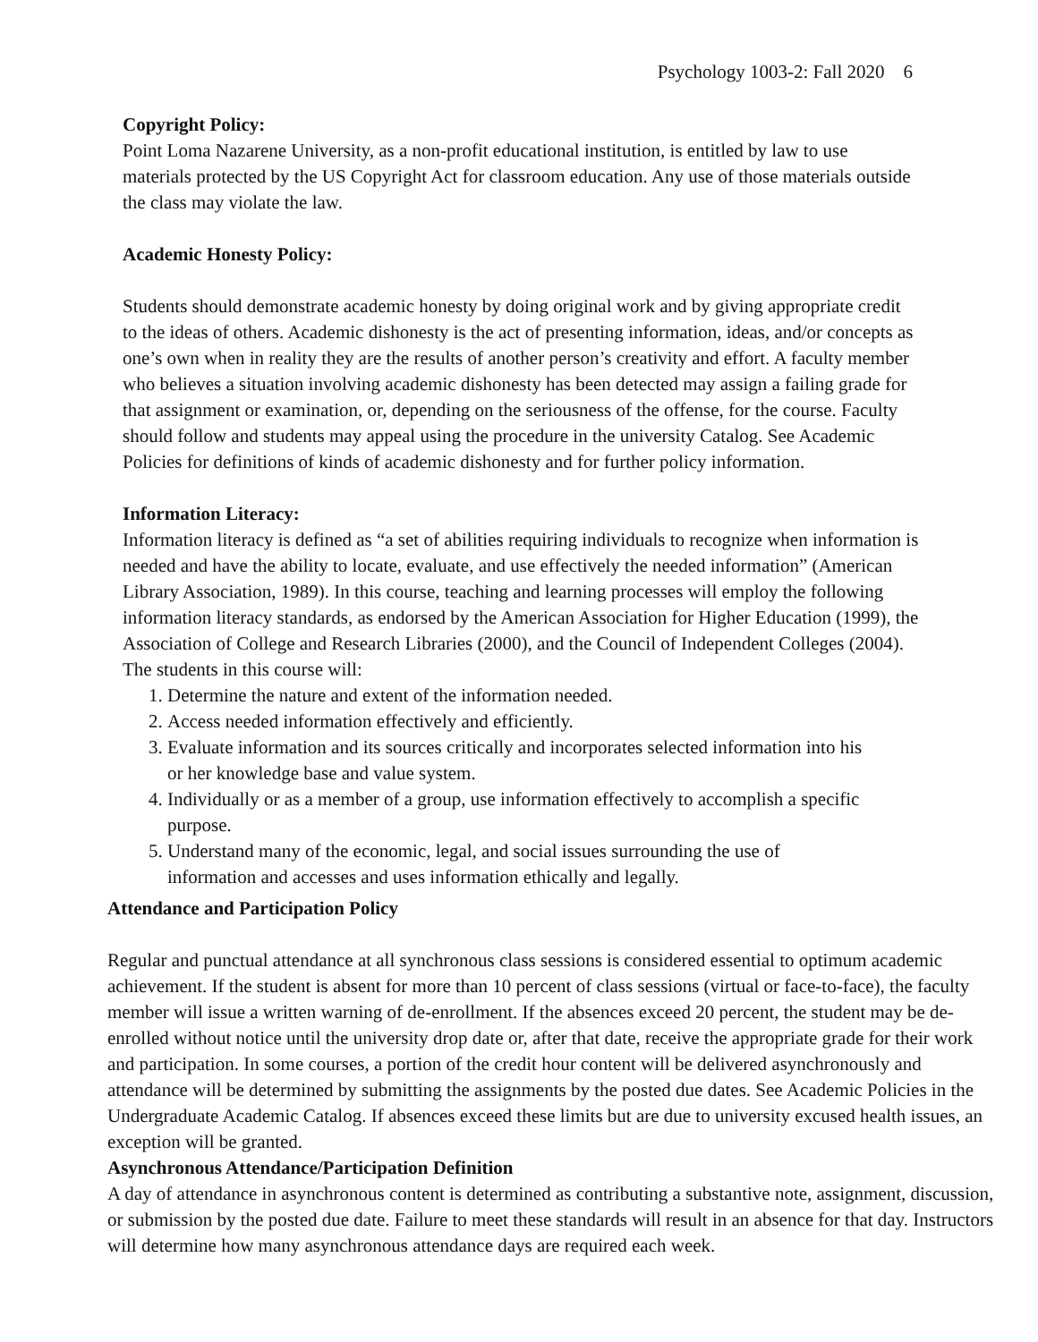Psychology 1003-2: Fall 2020 6
Copyright Policy:
Point Loma Nazarene University, as a non-profit educational institution, is entitled by law to use materials protected by the US Copyright Act for classroom education. Any use of those materials outside the class may violate the law.
Academic Honesty Policy:
Students should demonstrate academic honesty by doing original work and by giving appropriate credit to the ideas of others. Academic dishonesty is the act of presenting information, ideas, and/or concepts as one’s own when in reality they are the results of another person’s creativity and effort. A faculty member who believes a situation involving academic dishonesty has been detected may assign a failing grade for that assignment or examination, or, depending on the seriousness of the offense, for the course. Faculty should follow and students may appeal using the procedure in the university Catalog. See Academic Policies for definitions of kinds of academic dishonesty and for further policy information.
Information Literacy:
Information literacy is defined as “a set of abilities requiring individuals to recognize when information is needed and have the ability to locate, evaluate, and use effectively the needed information” (American Library Association, 1989). In this course, teaching and learning processes will employ the following information literacy standards, as endorsed by the American Association for Higher Education (1999), the Association of College and Research Libraries (2000), and the Council of Independent Colleges (2004). The students in this course will:
1. Determine the nature and extent of the information needed.
2. Access needed information effectively and efficiently.
3. Evaluate information and its sources critically and incorporates selected information into his or her knowledge base and value system.
4. Individually or as a member of a group, use information effectively to accomplish a specific purpose.
5. Understand many of the economic, legal, and social issues surrounding the use of information and accesses and uses information ethically and legally.
Attendance and Participation Policy
Regular and punctual attendance at all synchronous class sessions is considered essential to optimum academic achievement. If the student is absent for more than 10 percent of class sessions (virtual or face-to-face), the faculty member will issue a written warning of de-enrollment. If the absences exceed 20 percent, the student may be de-enrolled without notice until the university drop date or, after that date, receive the appropriate grade for their work and participation. In some courses, a portion of the credit hour content will be delivered asynchronously and attendance will be determined by submitting the assignments by the posted due dates. See Academic Policies in the Undergraduate Academic Catalog. If absences exceed these limits but are due to university excused health issues, an exception will be granted.
Asynchronous Attendance/Participation Definition
A day of attendance in asynchronous content is determined as contributing a substantive note, assignment, discussion, or submission by the posted due date. Failure to meet these standards will result in an absence for that day. Instructors will determine how many asynchronous attendance days are required each week.